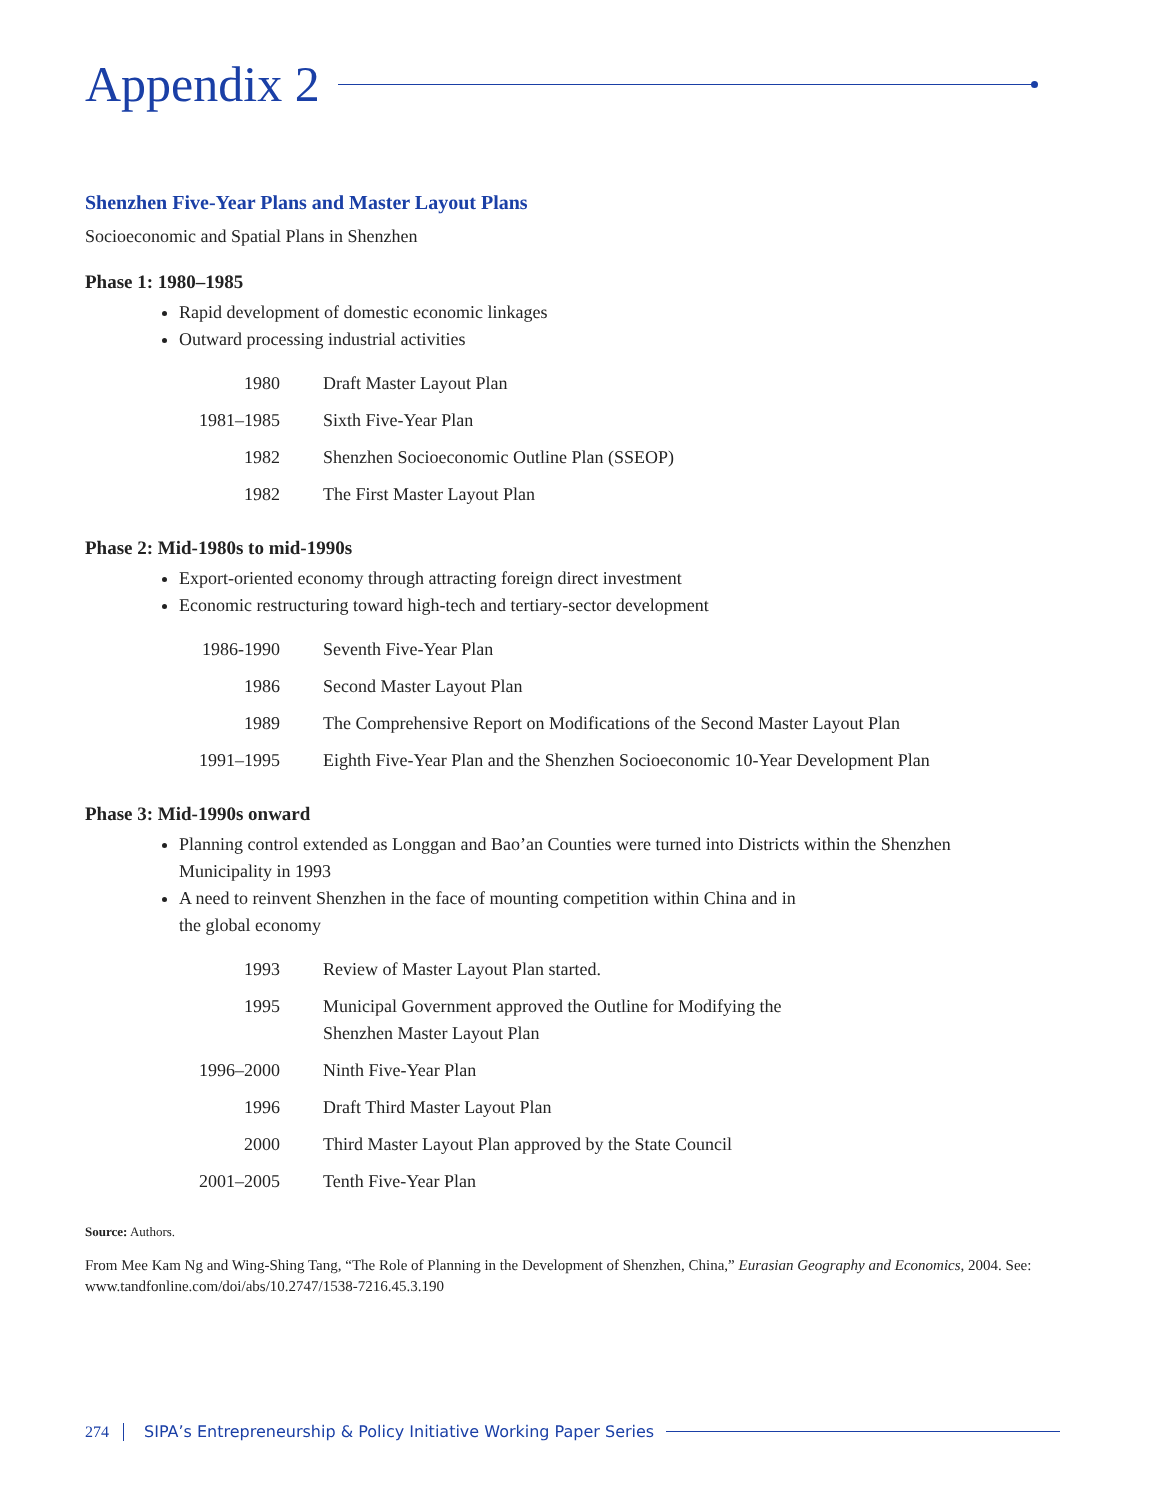Appendix 2
Shenzhen Five-Year Plans and Master Layout Plans
Socioeconomic and Spatial Plans in Shenzhen
Phase 1: 1980–1985
Rapid development of domestic economic linkages
Outward processing industrial activities
| 1980 | Draft Master Layout Plan |
| 1981–1985 | Sixth Five-Year Plan |
| 1982 | Shenzhen Socioeconomic Outline Plan (SSEOP) |
| 1982 | The First Master Layout Plan |
Phase 2: Mid-1980s to mid-1990s
Export-oriented economy through attracting foreign direct investment
Economic restructuring toward high-tech and tertiary-sector development
| 1986-1990 | Seventh Five-Year Plan |
| 1986 | Second Master Layout Plan |
| 1989 | The Comprehensive Report on Modifications of the Second Master Layout Plan |
| 1991–1995 | Eighth Five-Year Plan and the Shenzhen Socioeconomic 10-Year Development Plan |
Phase 3: Mid-1990s onward
Planning control extended as Longgan and Bao’an Counties were turned into Districts within the Shenzhen Municipality in 1993
A need to reinvent Shenzhen in the face of mounting competition within China and in
the global economy
| 1993 | Review of Master Layout Plan started. |
| 1995 | Municipal Government approved the Outline for Modifying the Shenzhen Master Layout Plan |
| 1996–2000 | Ninth Five-Year Plan |
| 1996 | Draft Third Master Layout Plan |
| 2000 | Third Master Layout Plan approved by the State Council |
| 2001–2005 | Tenth Five-Year Plan |
Source: Authors.
From Mee Kam Ng and Wing-Shing Tang, “The Role of Planning in the Development of Shenzhen, China,” Eurasian Geography and Economics, 2004. See: www.tandfonline.com/doi/abs/10.2747/1538-7216.45.3.190
274 SIPA’s Entrepreneurship & Policy Initiative Working Paper Series